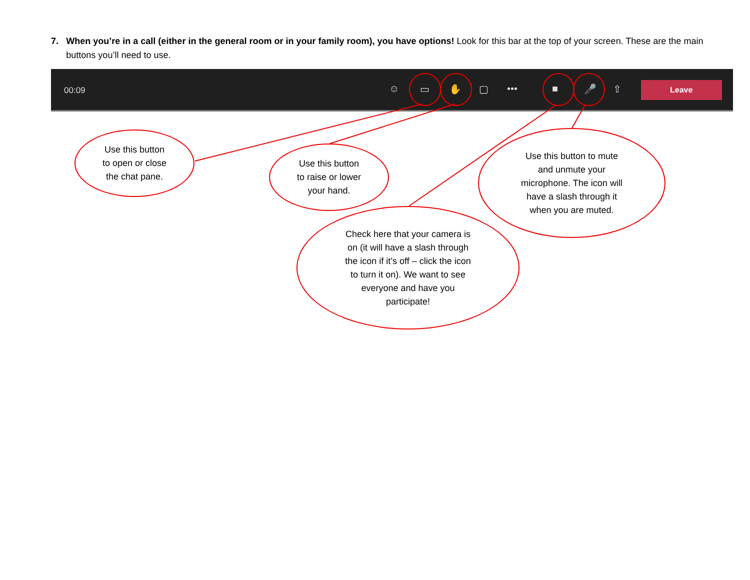7. When you’re in a call (either in the general room or in your family room), you have options! Look for this bar at the top of your screen. These are the main buttons you’ll need to use.
00:09 ☺ ▭ ✋ ▢ ••• ■ 🎤 ⇧ Leave
Use this button
to open or close
the chat pane.
Use this button
to raise or lower
your hand.
Use this button to mute
and unmute your
microphone. The icon will
have a slash through it
when you are muted.
Check here that your camera is
on (it will have a slash through
the icon if it’s off – click the icon
to turn it on). We want to see
everyone and have you
participate!